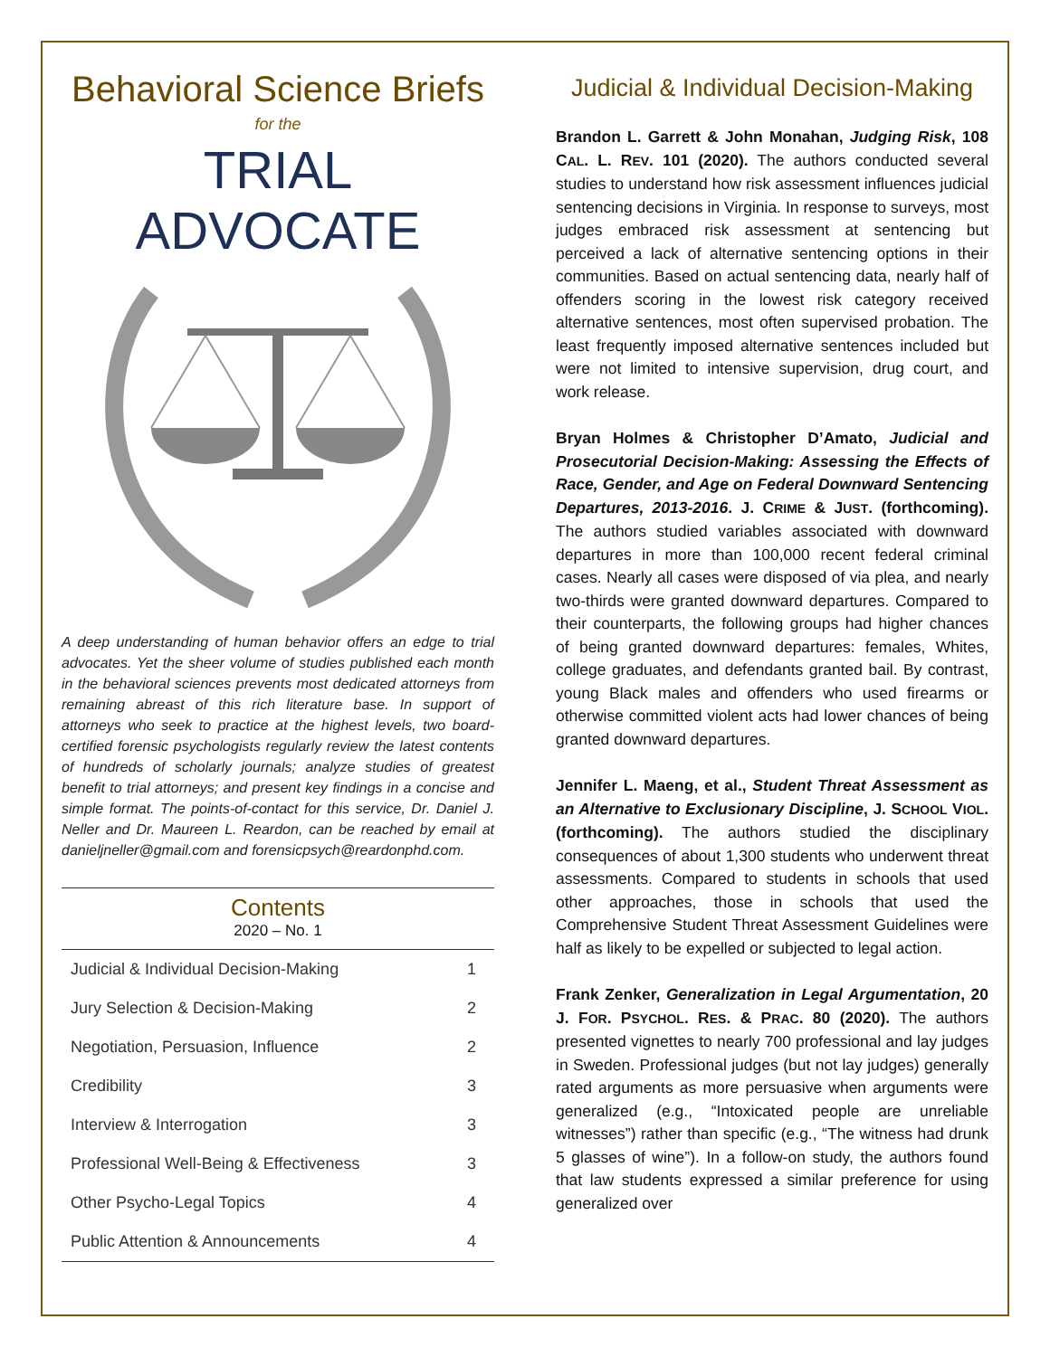Behavioral Science Briefs
for the
TRIAL ADVOCATE
A deep understanding of human behavior offers an edge to trial advocates. Yet the sheer volume of studies published each month in the behavioral sciences prevents most dedicated attorneys from remaining abreast of this rich literature base. In support of attorneys who seek to practice at the highest levels, two board-certified forensic psychologists regularly review the latest contents of hundreds of scholarly journals; analyze studies of greatest benefit to trial attorneys; and present key findings in a concise and simple format. The points-of-contact for this service, Dr. Daniel J. Neller and Dr. Maureen L. Reardon, can be reached by email at danieljneller@gmail.com and forensicpsych@reardonphd.com.
Contents
2020 – No. 1
| Judicial & Individual Decision-Making | 1 |
| Jury Selection & Decision-Making | 2 |
| Negotiation, Persuasion, Influence | 2 |
| Credibility | 3 |
| Interview & Interrogation | 3 |
| Professional Well-Being & Effectiveness | 3 |
| Other Psycho-Legal Topics | 4 |
| Public Attention & Announcements | 4 |
Judicial & Individual Decision-Making
Brandon L. Garrett & John Monahan, Judging Risk, 108 CAL. L. REV. 101 (2020). The authors conducted several studies to understand how risk assessment influences judicial sentencing decisions in Virginia. In response to surveys, most judges embraced risk assessment at sentencing but perceived a lack of alternative sentencing options in their communities. Based on actual sentencing data, nearly half of offenders scoring in the lowest risk category received alternative sentences, most often supervised probation. The least frequently imposed alternative sentences included but were not limited to intensive supervision, drug court, and work release.
Bryan Holmes & Christopher D’Amato, Judicial and Prosecutorial Decision-Making: Assessing the Effects of Race, Gender, and Age on Federal Downward Sentencing Departures, 2013-2016. J. CRIME & JUST. (forthcoming). The authors studied variables associated with downward departures in more than 100,000 recent federal criminal cases. Nearly all cases were disposed of via plea, and nearly two-thirds were granted downward departures. Compared to their counterparts, the following groups had higher chances of being granted downward departures: females, Whites, college graduates, and defendants granted bail. By contrast, young Black males and offenders who used firearms or otherwise committed violent acts had lower chances of being granted downward departures.
Jennifer L. Maeng, et al., Student Threat Assessment as an Alternative to Exclusionary Discipline, J. SCHOOL VIOL. (forthcoming). The authors studied the disciplinary consequences of about 1,300 students who underwent threat assessments. Compared to students in schools that used other approaches, those in schools that used the Comprehensive Student Threat Assessment Guidelines were half as likely to be expelled or subjected to legal action.
Frank Zenker, Generalization in Legal Argumentation, 20 J. FOR. PSYCHOL. RES. & PRAC. 80 (2020). The authors presented vignettes to nearly 700 professional and lay judges in Sweden. Professional judges (but not lay judges) generally rated arguments as more persuasive when arguments were generalized (e.g., “Intoxicated people are unreliable witnesses”) rather than specific (e.g., “The witness had drunk 5 glasses of wine”). In a follow-on study, the authors found that law students expressed a similar preference for using generalized over